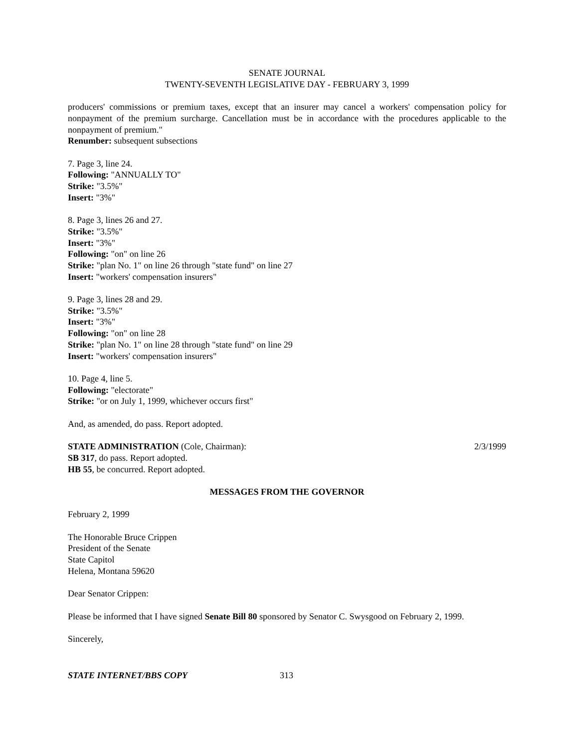SENATE JOURNAL
TWENTY-SEVENTH LEGISLATIVE DAY - FEBRUARY 3, 1999
producers' commissions or premium taxes, except that an insurer may cancel a workers' compensation policy for nonpayment of the premium surcharge. Cancellation must be in accordance with the procedures applicable to the nonpayment of premium."
Renumber: subsequent subsections
7. Page 3, line 24.
Following: "ANNUALLY TO"
Strike: "3.5%"
Insert: "3%"
8. Page 3, lines 26 and 27.
Strike: "3.5%"
Insert: "3%"
Following: "on" on line 26
Strike: "plan No. 1" on line 26 through "state fund" on line 27
Insert: "workers' compensation insurers"
9. Page 3, lines 28 and 29.
Strike: "3.5%"
Insert: "3%"
Following: "on" on line 28
Strike: "plan No. 1" on line 28 through "state fund" on line 29
Insert: "workers' compensation insurers"
10. Page 4, line 5.
Following: "electorate"
Strike: "or on July 1, 1999, whichever occurs first"
And, as amended, do pass. Report adopted.
STATE ADMINISTRATION (Cole, Chairman): 2/3/1999
SB 317, do pass. Report adopted.
HB 55, be concurred. Report adopted.
MESSAGES FROM THE GOVERNOR
February 2, 1999
The Honorable Bruce Crippen
President of the Senate
State Capitol
Helena, Montana 59620
Dear Senator Crippen:
Please be informed that I have signed Senate Bill 80 sponsored by Senator C. Swysgood on February 2, 1999.
Sincerely,
STATE INTERNET/BBS COPY 313